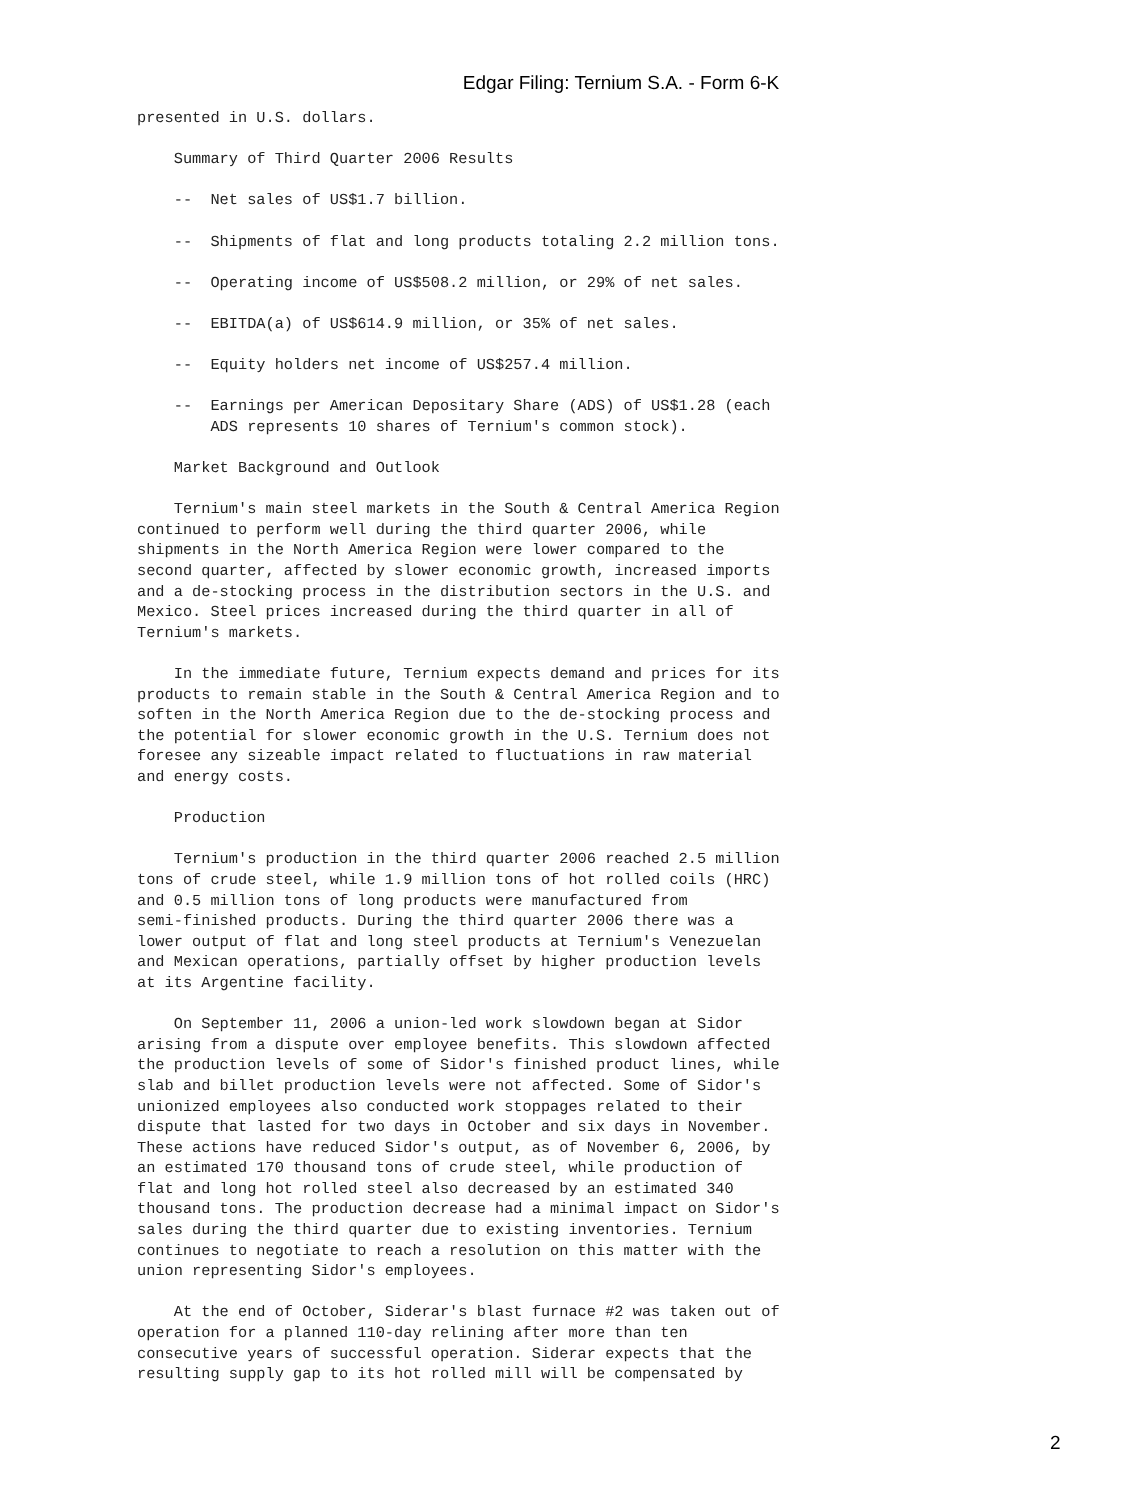Edgar Filing: Ternium S.A. - Form 6-K
presented in U.S. dollars.

    Summary of Third Quarter 2006 Results

    --  Net sales of US$1.7 billion.

    --  Shipments of flat and long products totaling 2.2 million tons.

    --  Operating income of US$508.2 million, or 29% of net sales.

    --  EBITDA(a) of US$614.9 million, or 35% of net sales.

    --  Equity holders net income of US$257.4 million.

    --  Earnings per American Depositary Share (ADS) of US$1.28 (each
        ADS represents 10 shares of Ternium's common stock).

    Market Background and Outlook

    Ternium's main steel markets in the South & Central America Region
continued to perform well during the third quarter 2006, while
shipments in the North America Region were lower compared to the
second quarter, affected by slower economic growth, increased imports
and a de-stocking process in the distribution sectors in the U.S. and
Mexico. Steel prices increased during the third quarter in all of
Ternium's markets.

    In the immediate future, Ternium expects demand and prices for its
products to remain stable in the South & Central America Region and to
soften in the North America Region due to the de-stocking process and
the potential for slower economic growth in the U.S. Ternium does not
foresee any sizeable impact related to fluctuations in raw material
and energy costs.

    Production

    Ternium's production in the third quarter 2006 reached 2.5 million
tons of crude steel, while 1.9 million tons of hot rolled coils (HRC)
and 0.5 million tons of long products were manufactured from
semi-finished products. During the third quarter 2006 there was a
lower output of flat and long steel products at Ternium's Venezuelan
and Mexican operations, partially offset by higher production levels
at its Argentine facility.

    On September 11, 2006 a union-led work slowdown began at Sidor
arising from a dispute over employee benefits. This slowdown affected
the production levels of some of Sidor's finished product lines, while
slab and billet production levels were not affected. Some of Sidor's
unionized employees also conducted work stoppages related to their
dispute that lasted for two days in October and six days in November.
These actions have reduced Sidor's output, as of November 6, 2006, by
an estimated 170 thousand tons of crude steel, while production of
flat and long hot rolled steel also decreased by an estimated 340
thousand tons. The production decrease had a minimal impact on Sidor's
sales during the third quarter due to existing inventories. Ternium
continues to negotiate to reach a resolution on this matter with the
union representing Sidor's employees.

    At the end of October, Siderar's blast furnace #2 was taken out of
operation for a planned 110-day relining after more than ten
consecutive years of successful operation. Siderar expects that the
resulting supply gap to its hot rolled mill will be compensated by
2